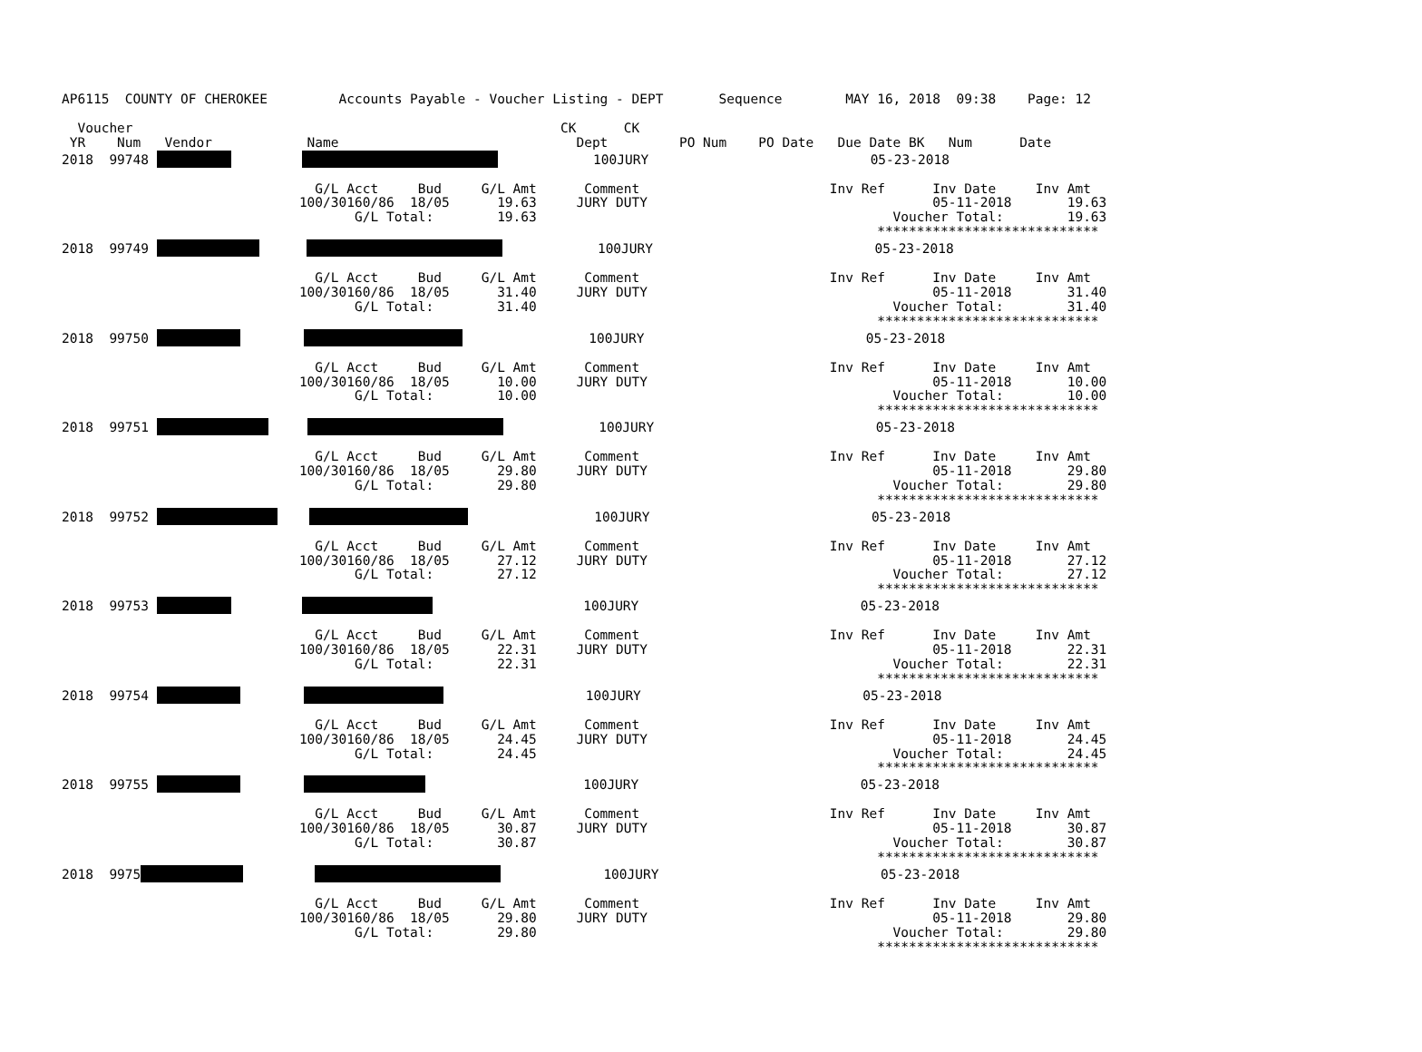AP6115  COUNTY OF CHEROKEE         Accounts Payable - Voucher Listing - DEPT       Sequence        MAY 16, 2018  09:38    Page: 12

  Voucher                                                      CK      CK
 YR    Num   Vendor            Name                              Dept         PO Num    PO Date   Due Date BK   Num      Date
2018  99748                      100JURY                            05-23-2018

                                G/L Acct     Bud     G/L Amt      Comment                        Inv Ref      Inv Date     Inv Amt
                              100/30160/86  18/05      19.63     JURY DUTY                                    05-11-2018       19.63
                                     G/L Total:        19.63                                             Voucher Total:        19.63
                                                                                                       ****************************
2018  99749                   100JURY                            05-23-2018

                                G/L Acct     Bud     G/L Amt      Comment                        Inv Ref      Inv Date     Inv Amt
                              100/30160/86  18/05      31.40     JURY DUTY                                    05-11-2018       31.40
                                     G/L Total:        31.40                                             Voucher Total:        31.40
                                                                                                       ****************************
2018  99750                         100JURY                            05-23-2018

                                G/L Acct     Bud     G/L Amt      Comment                        Inv Ref      Inv Date     Inv Amt
                              100/30160/86  18/05      10.00     JURY DUTY                                    05-11-2018       10.00
                                     G/L Total:        10.00                                             Voucher Total:        10.00
                                                                                                       ****************************
2018  99751                  100JURY                            05-23-2018

                                G/L Acct     Bud     G/L Amt      Comment                        Inv Ref      Inv Date     Inv Amt
                              100/30160/86  18/05      29.80     JURY DUTY                                    05-11-2018       29.80
                                     G/L Total:        29.80                                             Voucher Total:        29.80
                                                                                                       ****************************
2018  99752                     100JURY                            05-23-2018

                                G/L Acct     Bud     G/L Amt      Comment                        Inv Ref      Inv Date     Inv Amt
                              100/30160/86  18/05      27.12     JURY DUTY                                    05-11-2018       27.12
                                     G/L Total:        27.12                                             Voucher Total:        27.12
                                                                                                       ****************************
2018  99753                             100JURY                            05-23-2018

                                G/L Acct     Bud     G/L Amt      Comment                        Inv Ref      Inv Date     Inv Amt
                              100/30160/86  18/05      22.31     JURY DUTY                                    05-11-2018       22.31
                                     G/L Total:        22.31                                             Voucher Total:        22.31
                                                                                                       ****************************
2018  99754                           100JURY                            05-23-2018

                                G/L Acct     Bud     G/L Amt      Comment                        Inv Ref      Inv Date     Inv Amt
                              100/30160/86  18/05      24.45     JURY DUTY                                    05-11-2018       24.45
                                     G/L Total:        24.45                                             Voucher Total:        24.45
                                                                                                       ****************************
2018  99755                             100JURY                            05-23-2018

                                G/L Acct     Bud     G/L Amt      Comment                        Inv Ref      Inv Date     Inv Amt
                              100/30160/86  18/05      30.87     JURY DUTY                                    05-11-2018       30.87
                                     G/L Total:        30.87                                             Voucher Total:        30.87
                                                                                                       ****************************
2018  9975                      100JURY                            05-23-2018

                                G/L Acct     Bud     G/L Amt      Comment                        Inv Ref      Inv Date     Inv Amt
                              100/30160/86  18/05      29.80     JURY DUTY                                    05-11-2018       29.80
                                     G/L Total:        29.80                                             Voucher Total:        29.80
                                                                                                       ****************************